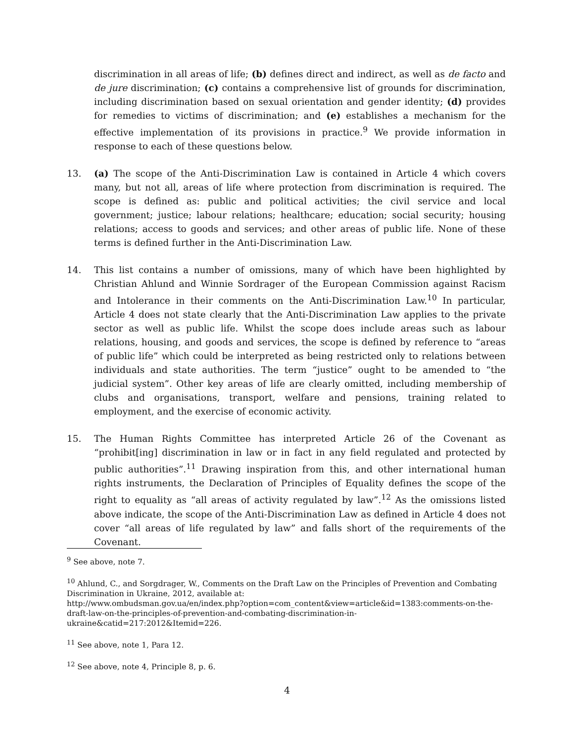discrimination in all areas of life; (b) defines direct and indirect, as well as de facto and de jure discrimination; (c) contains a comprehensive list of grounds for discrimination, including discrimination based on sexual orientation and gender identity; (d) provides for remedies to victims of discrimination; and (e) establishes a mechanism for the effective implementation of its provisions in practice.<sup>9</sup> We provide information in response to each of these questions below.
13. (a) The scope of the Anti-Discrimination Law is contained in Article 4 which covers many, but not all, areas of life where protection from discrimination is required. The scope is defined as: public and political activities; the civil service and local government; justice; labour relations; healthcare; education; social security; housing relations; access to goods and services; and other areas of public life. None of these terms is defined further in the Anti-Discrimination Law.
14. This list contains a number of omissions, many of which have been highlighted by Christian Ahlund and Winnie Sordrager of the European Commission against Racism and Intolerance in their comments on the Anti-Discrimination Law.<sup>10</sup> In particular, Article 4 does not state clearly that the Anti-Discrimination Law applies to the private sector as well as public life. Whilst the scope does include areas such as labour relations, housing, and goods and services, the scope is defined by reference to “areas of public life” which could be interpreted as being restricted only to relations between individuals and state authorities. The term “justice” ought to be amended to “the judicial system”. Other key areas of life are clearly omitted, including membership of clubs and organisations, transport, welfare and pensions, training related to employment, and the exercise of economic activity.
15. The Human Rights Committee has interpreted Article 26 of the Covenant as “prohibit[ing] discrimination in law or in fact in any field regulated and protected by public authorities”.<sup>11</sup> Drawing inspiration from this, and other international human rights instruments, the Declaration of Principles of Equality defines the scope of the right to equality as “all areas of activity regulated by law”.<sup>12</sup> As the omissions listed above indicate, the scope of the Anti-Discrimination Law as defined in Article 4 does not cover “all areas of life regulated by law” and falls short of the requirements of the Covenant.
<sup>9</sup> See above, note 7.
<sup>10</sup> Ahlund, C., and Sorgdrager, W., Comments on the Draft Law on the Principles of Prevention and Combating Discrimination in Ukraine, 2012, available at:
http://www.ombudsman.gov.ua/en/index.php?option=com_content&view=article&id=1383:comments-on-the-draft-law-on-the-principles-of-prevention-and-combating-discrimination-in-ukraine&catid=217:2012&Itemid=226.
<sup>11</sup> See above, note 1, Para 12.
<sup>12</sup> See above, note 4, Principle 8, p. 6.
4